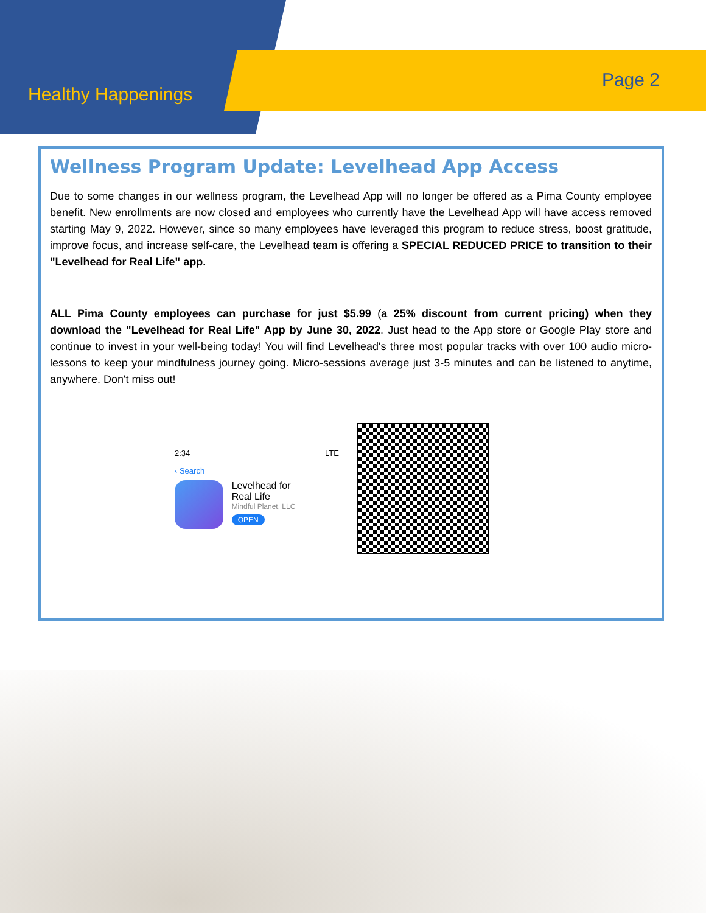Healthy Happenings
Page 2
Wellness Program Update: Levelhead App Access
Due to some changes in our wellness program, the Levelhead App will no longer be offered as a Pima County employee benefit. New enrollments are now closed and employees who currently have the Levelhead App will have access removed starting May 9, 2022. However, since so many employees have leveraged this program to reduce stress, boost gratitude, improve focus, and increase self-care, the Levelhead team is offering a SPECIAL REDUCED PRICE to transition to their "Levelhead for Real Life" app.
ALL Pima County employees can purchase for just $5.99 (a 25% discount from current pricing) when they download the "Levelhead for Real Life" App by June 30, 2022. Just head to the App store or Google Play store and continue to invest in your well-being today! You will find Levelhead's three most popular tracks with over 100 audio micro-lessons to keep your mindfulness journey going. Micro-sessions average just 3-5 minutes and can be listened to anytime, anywhere. Don't miss out!
2:34 LTE
‹ Search
Levelhead for
Real Life
Mindful Planet, LLC
OPEN